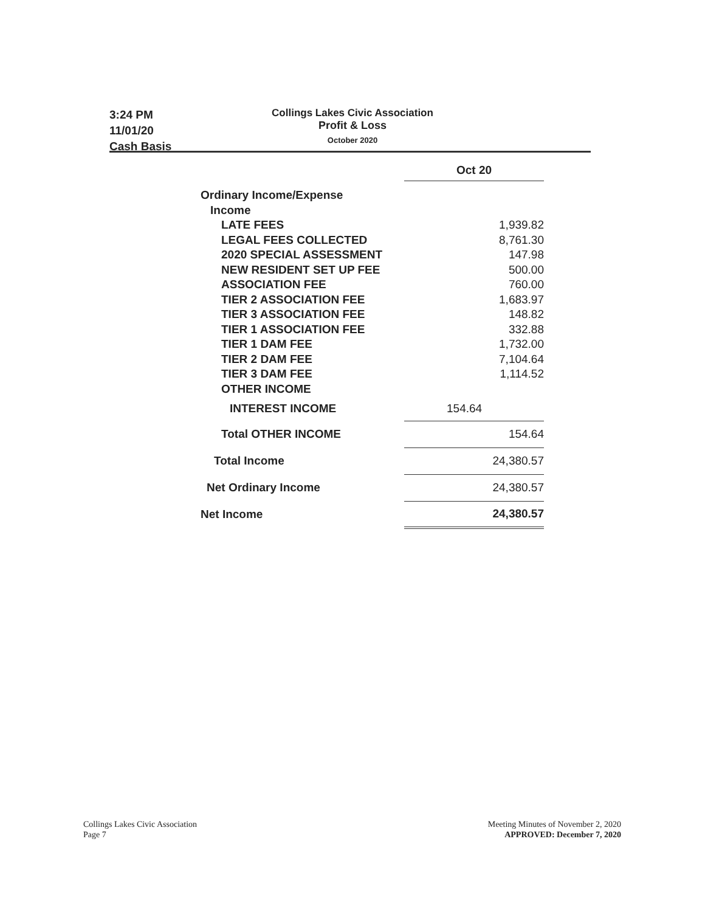3:24 PM
11/01/20
Cash Basis
Collings Lakes Civic Association
Profit & Loss
October 2020
| | Oct 20 |
| Ordinary Income/Expense | |
| Income | |
| LATE FEES | 1,939.82 |
| LEGAL FEES COLLECTED | 8,761.30 |
| 2020 SPECIAL ASSESSMENT | 147.98 |
| NEW RESIDENT SET UP FEE | 500.00 |
| ASSOCIATION FEE | 760.00 |
| TIER 2 ASSOCIATION FEE | 1,683.97 |
| TIER 3 ASSOCIATION FEE | 148.82 |
| TIER 1 ASSOCIATION FEE | 332.88 |
| TIER 1 DAM FEE | 1,732.00 |
| TIER 2 DAM FEE | 7,104.64 |
| TIER 3 DAM FEE | 1,114.52 |
| OTHER INCOME | |
| INTEREST INCOME | 154.64 |
| Total OTHER INCOME | 154.64 |
| Total Income | 24,380.57 |
| Net Ordinary Income | 24,380.57 |
| Net Income | 24,380.57 |
Collings Lakes Civic Association
Page 7
Meeting Minutes of November 2, 2020
APPROVED: December 7, 2020